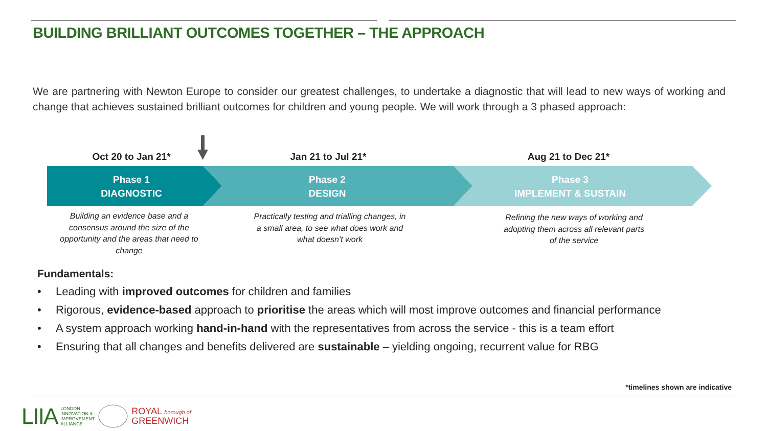BUILDING BRILLIANT OUTCOMES TOGETHER – THE APPROACH
We are partnering with Newton Europe to consider our greatest challenges, to undertake a diagnostic that will lead to new ways of working and change that achieves sustained brilliant outcomes for children and young people. We will work through a 3 phased approach:
Oct 20 to Jan 21* Jan 21 to Jul 21* Aug 21 to Dec 21*
Phase 1
DIAGNOSTIC
Phase 2
DESIGN
Phase 3
IMPLEMENT & SUSTAIN
Building an evidence base and a consensus around the size of the opportunity and the areas that need to change
Practically testing and trialling changes, in a small area, to see what does work and what doesn’t work
Refining the new ways of working and adopting them across all relevant parts of the service
Fundamentals:
• Leading with improved outcomes for children and families
• Rigorous, evidence-based approach to prioritise the areas which will most improve outcomes and financial performance
• A system approach working hand-in-hand with the representatives from across the service - this is a team effort
• Ensuring that all changes and benefits delivered are sustainable – yielding ongoing, recurrent value for RBG
*timelines shown are indicative
LIIA LONDON
INNOVATION &
IMPROVEMENT
ALLIANCE ROYAL borough of
GREENWICH